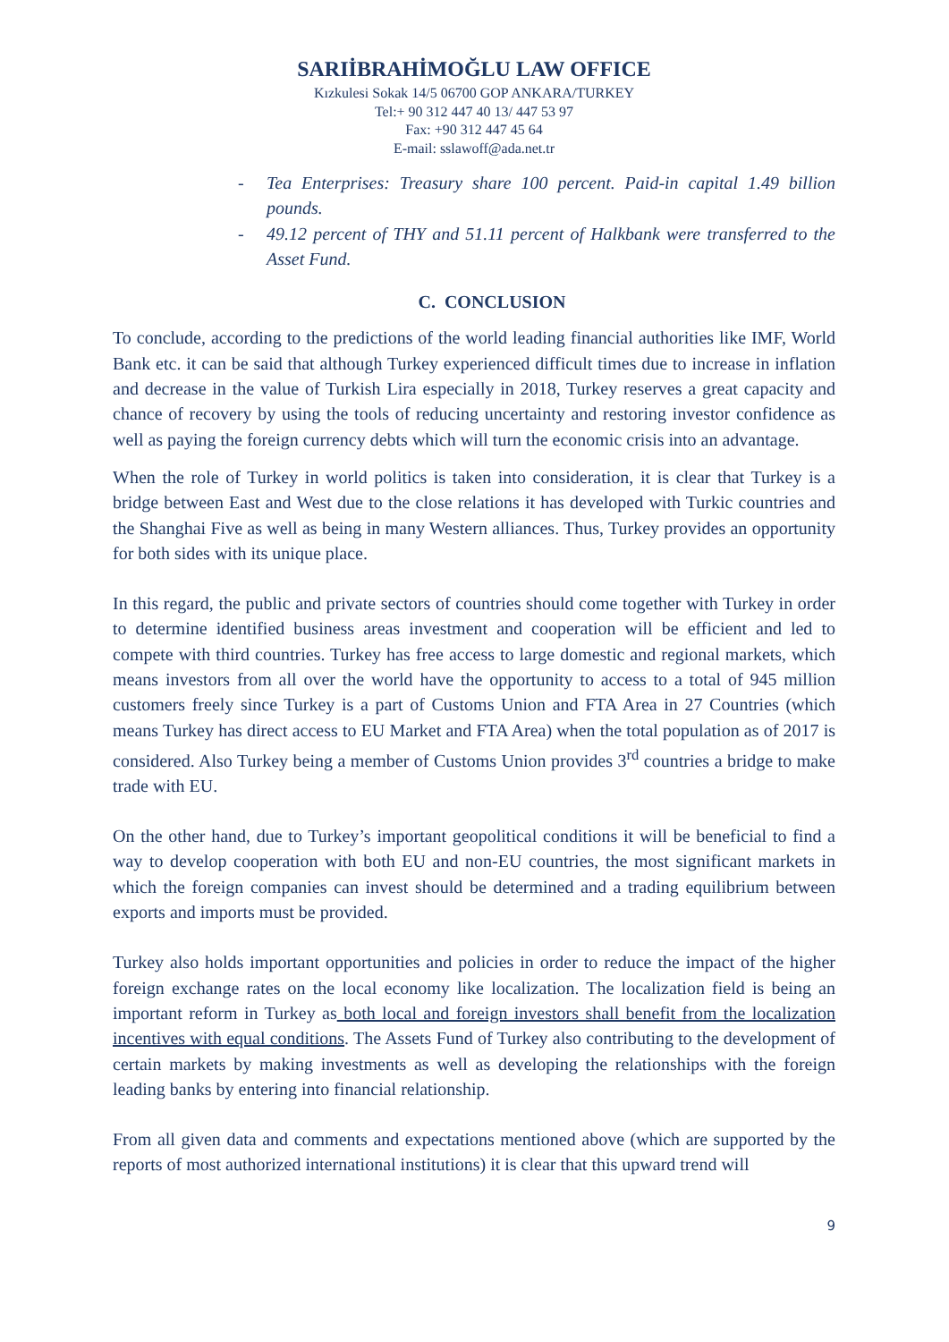SARIİBRAHİMOĞLU LAW OFFICE
Kızkulesi Sokak 14/5 06700 GOP ANKARA/TURKEY
Tel:+ 90 312 447 40 13/ 447 53 97
Fax: +90 312 447 45 64
E-mail: sslawoff@ada.net.tr
- Tea Enterprises: Treasury share 100 percent. Paid-in capital 1.49 billion pounds.
- 49.12 percent of THY and 51.11 percent of Halkbank were transferred to the Asset Fund.
C. CONCLUSION
To conclude, according to the predictions of the world leading financial authorities like IMF, World Bank etc. it can be said that although Turkey experienced difficult times due to increase in inflation and decrease in the value of Turkish Lira especially in 2018, Turkey reserves a great capacity and chance of recovery by using the tools of reducing uncertainty and restoring investor confidence as well as paying the foreign currency debts which will turn the economic crisis into an advantage.
When the role of Turkey in world politics is taken into consideration, it is clear that Turkey is a bridge between East and West due to the close relations it has developed with Turkic countries and the Shanghai Five as well as being in many Western alliances. Thus, Turkey provides an opportunity for both sides with its unique place.
In this regard, the public and private sectors of countries should come together with Turkey in order to determine identified business areas investment and cooperation will be efficient and led to compete with third countries. Turkey has free access to large domestic and regional markets, which means investors from all over the world have the opportunity to access to a total of 945 million customers freely since Turkey is a part of Customs Union and FTA Area in 27 Countries (which means Turkey has direct access to EU Market and FTA Area) when the total population as of 2017 is considered. Also Turkey being a member of Customs Union provides 3<sup>rd</sup> countries a bridge to make trade with EU.
On the other hand, due to Turkey’s important geopolitical conditions it will be beneficial to find a way to develop cooperation with both EU and non-EU countries, the most significant markets in which the foreign companies can invest should be determined and a trading equilibrium between exports and imports must be provided.
Turkey also holds important opportunities and policies in order to reduce the impact of the higher foreign exchange rates on the local economy like localization. The localization field is being an important reform in Turkey as both local and foreign investors shall benefit from the localization incentives with equal conditions. The Assets Fund of Turkey also contributing to the development of certain markets by making investments as well as developing the relationships with the foreign leading banks by entering into financial relationship.
From all given data and comments and expectations mentioned above (which are supported by the reports of most authorized international institutions) it is clear that this upward trend will
9